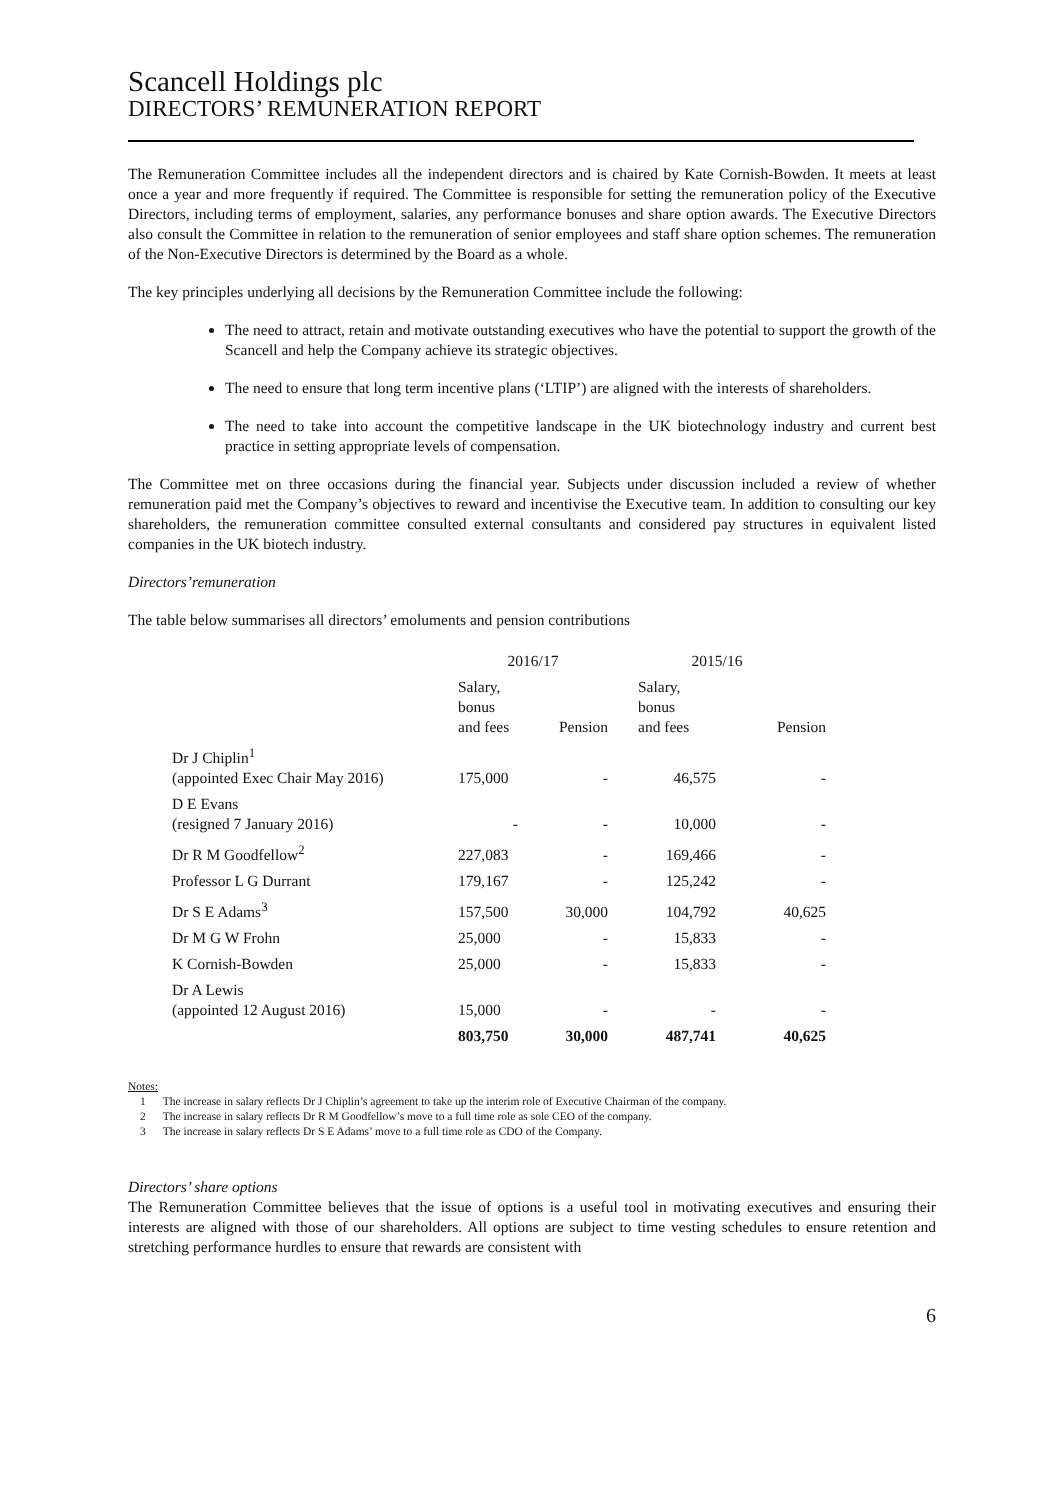Scancell Holdings plc
DIRECTORS’ REMUNERATION REPORT
The Remuneration Committee includes all the independent directors and is chaired by Kate Cornish-Bowden. It meets at least once a year and more frequently if required. The Committee is responsible for setting the remuneration policy of the Executive Directors, including terms of employment, salaries, any performance bonuses and share option awards. The Executive Directors also consult the Committee in relation to the remuneration of senior employees and staff share option schemes. The remuneration of the Non-Executive Directors is determined by the Board as a whole.
The key principles underlying all decisions by the Remuneration Committee include the following:
The need to attract, retain and motivate outstanding executives who have the potential to support the growth of the Scancell and help the Company achieve its strategic objectives.
The need to ensure that long term incentive plans (‘LTIP’) are aligned with the interests of shareholders.
The need to take into account the competitive landscape in the UK biotechnology industry and current best practice in setting appropriate levels of compensation.
The Committee met on three occasions during the financial year. Subjects under discussion included a review of whether remuneration paid met the Company’s objectives to reward and incentivise the Executive team. In addition to consulting our key shareholders, the remuneration committee consulted external consultants and considered pay structures in equivalent listed companies in the UK biotech industry.
Directors’remuneration
The table below summarises all directors’ emoluments and pension contributions
| | 2016/17 | | 2015/16 | |
| --- | --- | --- | --- | --- |
| | Salary, bonus and fees | Pension | Salary, bonus and fees | Pension |
| Dr J Chiplin<sup>1</sup> (appointed Exec Chair May 2016) | 175,000 | - | 46,575 | - |
| D E Evans (resigned 7 January 2016) | - | - | 10,000 | - |
| Dr R M Goodfellow<sup>2</sup> | 227,083 | - | 169,466 | - |
| Professor L G Durrant | 179,167 | - | 125,242 | - |
| Dr S E Adams<sup>3</sup> | 157,500 | 30,000 | 104,792 | 40,625 |
| Dr M G W Frohn | 25,000 | - | 15,833 | - |
| K Cornish-Bowden | 25,000 | - | 15,833 | - |
| Dr A Lewis (appointed 12 August 2016) | 15,000 | - | - | - |
| | 803,750 | 30,000 | 487,741 | 40,625 |
Notes:
1 The increase in salary reflects Dr J Chiplin’s agreement to take up the interim role of Executive Chairman of the company.
2 The increase in salary reflects Dr R M Goodfellow’s move to a full time role as sole CEO of the company.
3 The increase in salary reflects Dr S E Adams’ move to a full time role as CDO of the Company.
Directors’ share options
The Remuneration Committee believes that the issue of options is a useful tool in motivating executives and ensuring their interests are aligned with those of our shareholders. All options are subject to time vesting schedules to ensure retention and stretching performance hurdles to ensure that rewards are consistent with
6